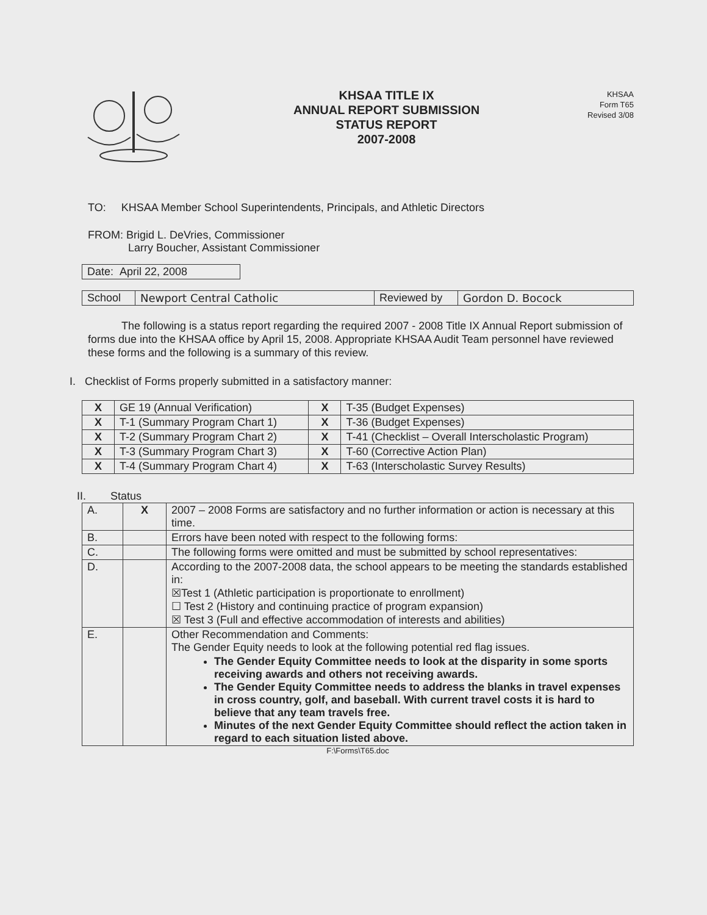KHSAA TITLE IX
ANNUAL REPORT SUBMISSION
STATUS REPORT
2007-2008
KHSAA
Form T65
Revised 3/08
TO: KHSAA Member School Superintendents, Principals, and Athletic Directors
FROM: Brigid L. DeVries, Commissioner
Larry Boucher, Assistant Commissioner
| Date: April 22, 2008 |
| School | Newport Central Catholic | Reviewed by | Gordon D. Bocock |
The following is a status report regarding the required 2007 - 2008 Title IX Annual Report submission of forms due into the KHSAA office by April 15, 2008. Appropriate KHSAA Audit Team personnel have reviewed these forms and the following is a summary of this review.
I. Checklist of Forms properly submitted in a satisfactory manner:
| X | GE 19 (Annual Verification) | X | T-35 (Budget Expenses) |
| X | T-1 (Summary Program Chart 1) | X | T-36 (Budget Expenses) |
| X | T-2 (Summary Program Chart 2) | X | T-41 (Checklist – Overall Interscholastic Program) |
| X | T-3 (Summary Program Chart 3) | X | T-60 (Corrective Action Plan) |
| X | T-4 (Summary Program Chart 4) | X | T-63 (Interscholastic Survey Results) |
II. Status
| A. | X | 2007 – 2008 Forms are satisfactory and no further information or action is necessary at this time. |
| B. | | Errors have been noted with respect to the following forms: |
| C. | | The following forms were omitted and must be submitted by school representatives: |
| D. | | According to the 2007-2008 data, the school appears to be meeting the standards established in: ☒Test 1 (Athletic participation is proportionate to enrollment) ☐ Test 2 (History and continuing practice of program expansion) ☒ Test 3 (Full and effective accommodation of interests and abilities) |
| E. | | Other Recommendation and Comments: The Gender Equity needs to look at the following potential red flag issues. The Gender Equity Committee needs to look at the disparity in some sports receiving awards and others not receiving awards. The Gender Equity Committee needs to address the blanks in travel expenses in cross country, golf, and baseball. With current travel costs it is hard to believe that any team travels free. Minutes of the next Gender Equity Committee should reflect the action taken in regard to each situation listed above. |
F:\Forms\T65.doc